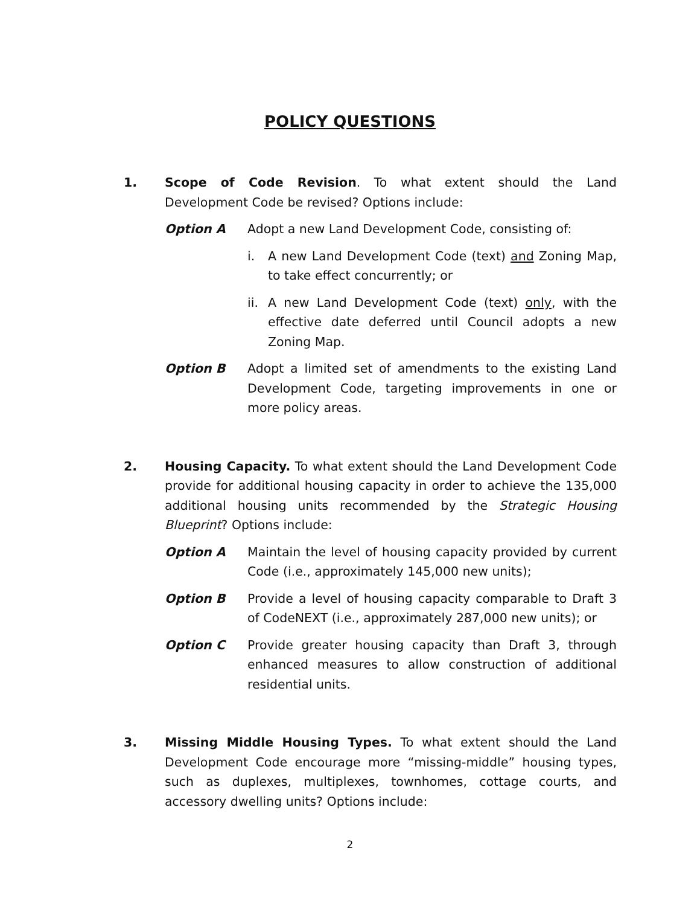POLICY QUESTIONS
1. Scope of Code Revision. To what extent should the Land Development Code be revised? Options include:
Option A Adopt a new Land Development Code, consisting of:
i. A new Land Development Code (text) and Zoning Map, to take effect concurrently; or
ii.
A new Land Development Code (text) only, with the effective date deferred until Council adopts a new Zoning Map.
Option B Adopt a limited set of amendments to the existing Land Development Code, targeting improvements in one or more policy areas.
2. Housing Capacity. To what extent should the Land Development Code provide for additional housing capacity in order to achieve the 135,000 additional housing units recommended by the Strategic Housing Blueprint? Options include:
Option A Maintain the level of housing capacity provided by current Code (i.e., approximately 145,000 new units);
Option B Provide a level of housing capacity comparable to Draft 3 of CodeNEXT (i.e., approximately 287,000 new units); or
Option C Provide greater housing capacity than Draft 3, through enhanced measures to allow construction of additional residential units.
3. Missing Middle Housing Types. To what extent should the Land Development Code encourage more “missing-middle” housing types, such as duplexes, multiplexes, townhomes, cottage courts, and accessory dwelling units? Options include:
2